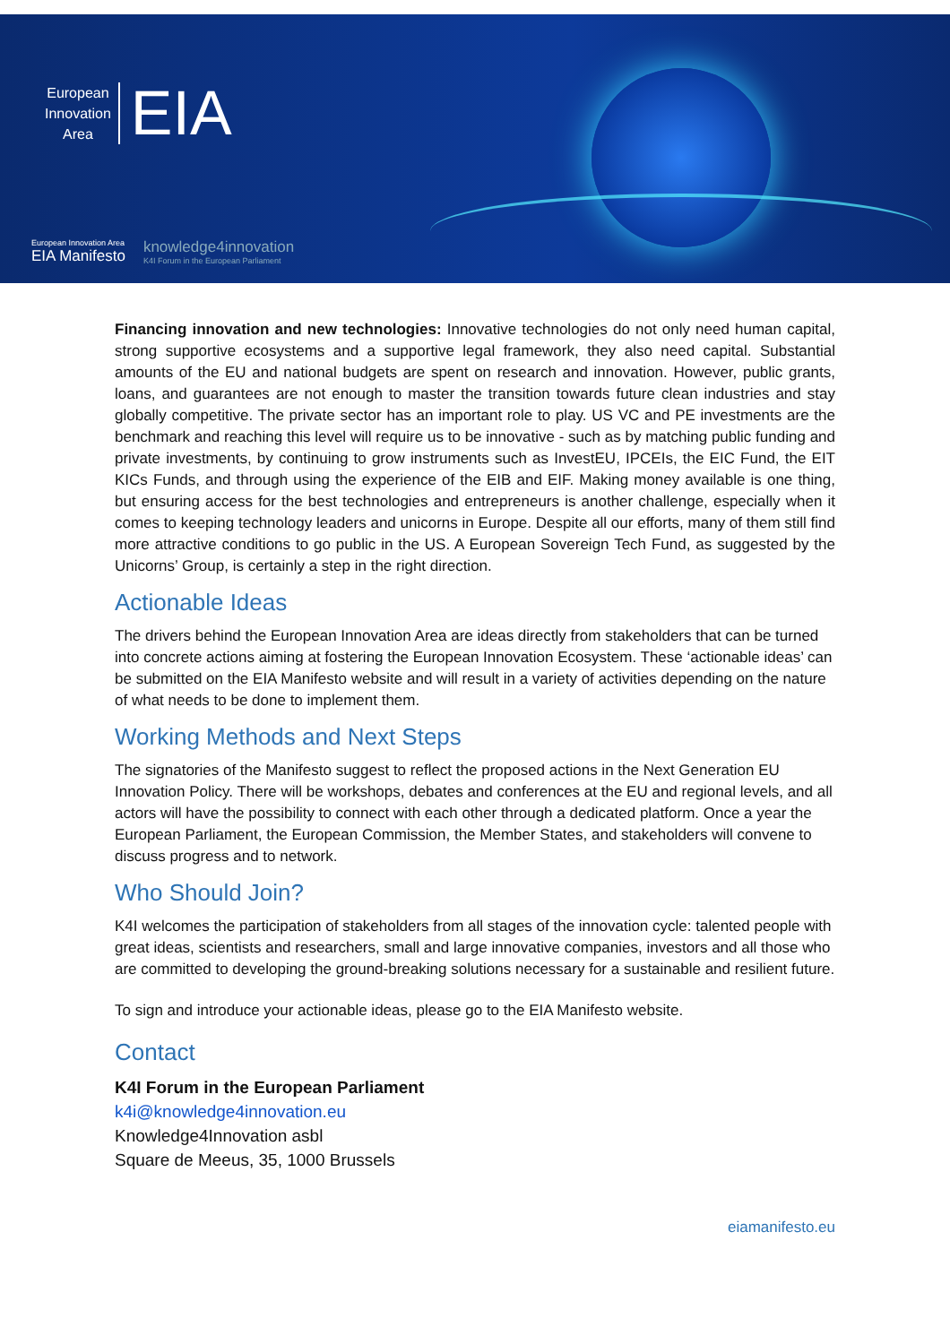European
Innovation
Area
EIA
European Innovation Area
EIA Manifesto
knowledge4innovation
K4I Forum in the European Parliament
Financing innovation and new technologies: Innovative technologies do not only need human capital, strong supportive ecosystems and a supportive legal framework, they also need capital. Substantial amounts of the EU and national budgets are spent on research and innovation. However, public grants, loans, and guarantees are not enough to master the transition towards future clean industries and stay globally competitive. The private sector has an important role to play. US VC and PE investments are the benchmark and reaching this level will require us to be innovative - such as by matching public funding and private investments, by continuing to grow instruments such as InvestEU, IPCEIs, the EIC Fund, the EIT KICs Funds, and through using the experience of the EIB and EIF. Making money available is one thing, but ensuring access for the best technologies and entrepreneurs is another challenge, especially when it comes to keeping technology leaders and unicorns in Europe. Despite all our efforts, many of them still find more attractive conditions to go public in the US. A European Sovereign Tech Fund, as suggested by the Unicorns’ Group, is certainly a step in the right direction.
Actionable Ideas
The drivers behind the European Innovation Area are ideas directly from stakeholders that can be turned into concrete actions aiming at fostering the European Innovation Ecosystem. These ‘actionable ideas’ can be submitted on the EIA Manifesto website and will result in a variety of activities depending on the nature of what needs to be done to implement them.
Working Methods and Next Steps
The signatories of the Manifesto suggest to reflect the proposed actions in the Next Generation EU Innovation Policy. There will be workshops, debates and conferences at the EU and regional levels, and all actors will have the possibility to connect with each other through a dedicated platform. Once a year the European Parliament, the European Commission, the Member States, and stakeholders will convene to discuss progress and to network.
Who Should Join?
K4I welcomes the participation of stakeholders from all stages of the innovation cycle: talented people with great ideas, scientists and researchers, small and large innovative companies, investors and all those who are committed to developing the ground-breaking solutions necessary for a sustainable and resilient future.
To sign and introduce your actionable ideas, please go to the EIA Manifesto website.
Contact
K4I Forum in the European Parliament
k4i@knowledge4innovation.eu
Knowledge4Innovation asbl
Square de Meeus, 35, 1000 Brussels
eiamanifesto.eu